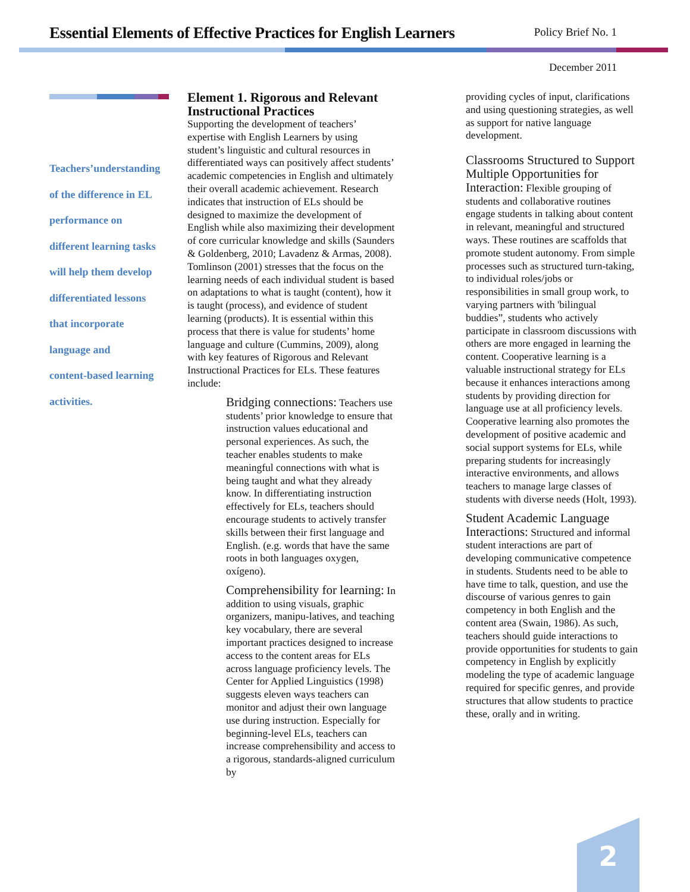Essential Elements of Effective Practices for English Learners
Policy Brief No. 1
December 2011
Teachers’understanding
of the difference in EL
performance on
different learning tasks
will help them develop
differentiated lessons
that incorporate
language and
content-based learning
activities.
Element 1. Rigorous and Relevant Instructional Practices
Supporting the development of teachers’ expertise with English Learners by using student’s linguistic and cultural resources in differentiated ways can positively affect students’ academic competencies in English and ultimately their overall academic achievement. Research indicates that instruction of ELs should be designed to maximize the development of English while also maximizing their development of core curricular knowledge and skills (Saunders & Goldenberg, 2010; Lavadenz & Armas, 2008). Tomlinson (2001) stresses that the focus on the learning needs of each individual student is based on adaptations to what is taught (content), how it is taught (process), and evidence of student learning (products). It is essential within this process that there is value for students’ home language and culture (Cummins, 2009), along with key features of Rigorous and Relevant Instructional Practices for ELs. These features include:
Bridging connections: Teachers use students’ prior knowledge to ensure that instruction values educational and personal experiences. As such, the teacher enables students to make meaningful connections with what is being taught and what they already know. In differentiating instruction effectively for ELs, teachers should encourage students to actively transfer skills between their first language and English. (e.g. words that have the same roots in both languages oxygen, oxígeno).
Comprehensibility for learning: In addition to using visuals, graphic organizers, manipu-latives, and teaching key vocabulary, there are several important practices designed to increase access to the content areas for ELs across language proficiency levels. The Center for Applied Linguistics (1998) suggests eleven ways teachers can monitor and adjust their own language use during instruction. Especially for beginning-level ELs, teachers can increase comprehensibility and access to a rigorous, standards-aligned curriculum by
providing cycles of input, clarifications and using questioning strategies, as well as support for native language development.
Classrooms Structured to Support Multiple Opportunities for Interaction: Flexible grouping of students and collaborative routines engage students in talking about content in relevant, meaningful and structured ways. These routines are scaffolds that promote student autonomy. From simple processes such as structured turn-taking, to individual roles/jobs or responsibilities in small group work, to varying partners with 'bilingual buddies”, students who actively participate in classroom discussions with others are more engaged in learning the content. Cooperative learning is a valuable instructional strategy for ELs because it enhances interactions among students by providing direction for language use at all proficiency levels. Cooperative learning also promotes the development of positive academic and social support systems for ELs, while preparing students for increasingly interactive environments, and allows teachers to manage large classes of students with diverse needs (Holt, 1993).
Student Academic Language Interactions: Structured and informal student interactions are part of developing communicative competence in students. Students need to be able to have time to talk, question, and use the discourse of various genres to gain competency in both English and the content area (Swain, 1986). As such, teachers should guide interactions to provide opportunities for students to gain competency in English by explicitly modeling the type of academic language required for specific genres, and provide structures that allow students to practice these, orally and in writing.
2